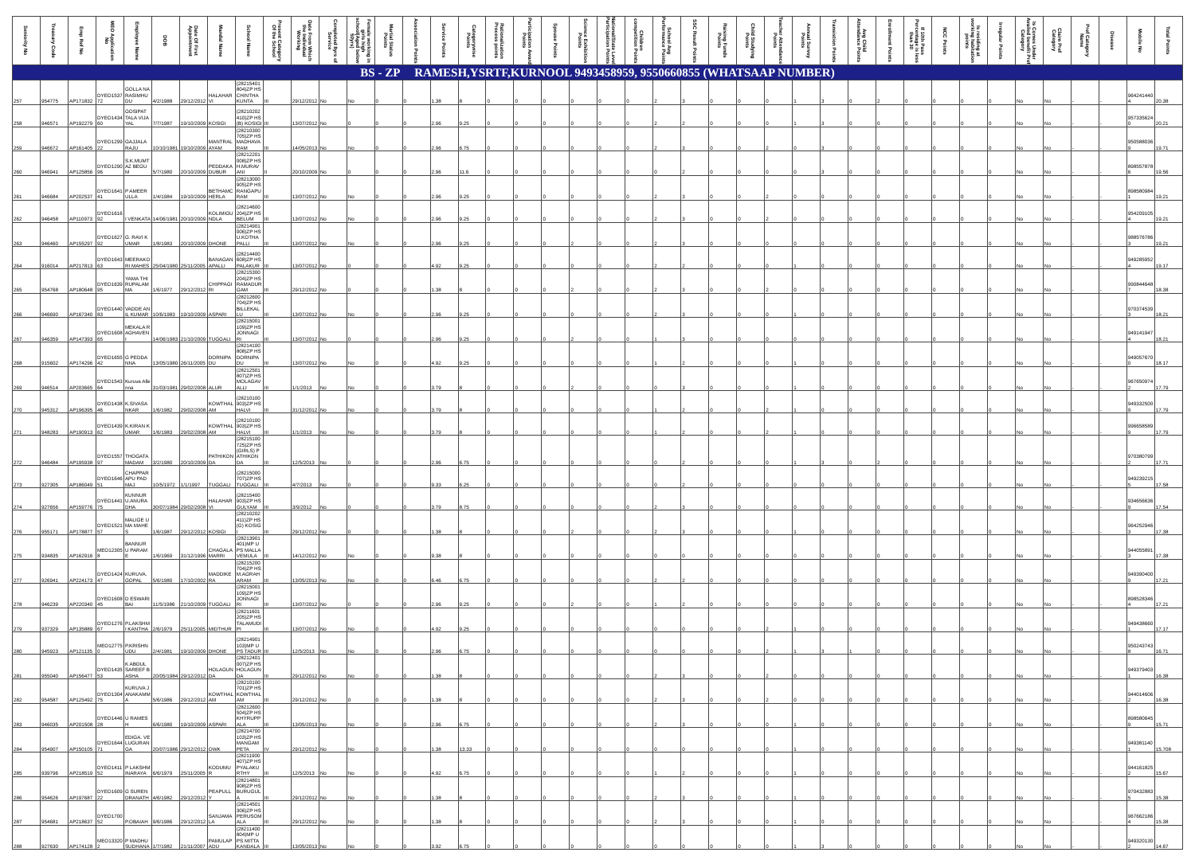| Seniority No | Treasury Code | Emp Ref No | MEO Application No | Employee Name | DOB | Date Of First Appointment | Mandal Name | School Name | Present Category Of the School | Date From Which the Individual Working | Completed 8yrs of Service | Female working in girls high school(Aged below 50yrs) | Martial Status Points | Association Points | Service Points | Categorywise Points | Rationalization Process points | Participation Award Points | Spouse Points | Science Exhibition Points | National/State Level Participation Points | Children competition Points | School Avg Performance Points | SSC Result Points | Raising Funds Points | Child Studying Points | Teacher Attendance Points | Annual Survey Points | Transistion Points | Avg Child Attendance Points | Enrollment Points | If 10th Pass Percentage is less than 30 | NCC Points | Is residing at working habitation points | Irregular Points | Is Comes Under Availed benefit Pref Category | Claim Pref Category | Pref Category Name | Disease | Mobile No | Total Points |
| --- | --- | --- | --- | --- | --- | --- | --- | --- | --- | --- | --- | --- | --- | --- | --- | --- | --- | --- | --- | --- | --- | --- | --- | --- | --- | --- | --- | --- | --- | --- | --- | --- | --- | --- | --- | --- | --- | --- | --- | --- | --- |
| BS - ZP RAMESH,YSRTF,KURNOOL 9493458959, 9550660855 (WHATSAAP NUMBER) | | | | | | | | | | | | | | | | | | | | | | | | | | | | | | | | | | | | | | | | | |
| 257 | 954775 | AP171832 | DYEO153772 | GOLLA NARASIMHUDU | 4/2/1988 | 29/12/2012 | HALAHARVI | (28215401804)ZP HS CHINTHAKUNTA | III | 29/12/2012 | No | No | 0 | 0 | 1.38 | 8 | 0 | 0 | 0 | 0 | 0 | 0 | 2 | 3 | 0 | 0 | 0 | 1 | 3 | 0 | 2 | 0 | 0 | 0 | 0 | No | No | - | - | 9642414404 | 20.38 |
| 258 | 946571 | AP192279 | DYEO143460 | GOSIPAT TALA VIJAYAL | 7/7/1987 | 19/10/2009 | KOSIGI | (28210202410)ZP HS(B) KOSIGI | III | 13/07/2012 | No | 0 | 0 | 0 | 2.96 | 9.25 | 0 | 0 | 0 | 0 | 0 | 0 | 2 | 2 | 0 | 0 | 0 | 1 | 3 | 0 | 0 | 0 | 0 | 0 | 0 | No | No | - | - | 9573356240 | 20.21 |
| 259 | 946672 | AP161405 | DYEO129922 | GAJJALA RAJU | 10/10/1981 | 19/10/2009 | MANTRALAYAM | (28210300705)ZP HS MADHAVARAM | III | 14/05/2013 | No | No | 0 | 0 | 2.96 | 6.75 | 0 | 0 | 0 | 0 | 0 | 0 | 2 | 3 | 0 | 0 | 2 | 0 | 3 | 0 | 0 | 0 | 0 | 0 | 0 | No | No | - | - | 9505880369 | 19.71 |
| 260 | 946941 | AP125856 | DYEO129096 | S.K.MUMTAZ BEGUM | 5/7/1980 | 20/10/2009 | PEDDAKADUBUR | (28212201008)ZP HS H.MURAVANI | II | 20/10/2009 | No | 0 | 0 | 0 | 2.96 | 11.6 | 0 | 0 | 0 | 0 | 0 | 0 | 0 | 2 | 0 | 0 | 0 | 0 | 3 | 0 | 0 | 0 | 0 | 0 | 0 | No | No | - | - | 8985578786 | 19.56 |
| 261 | 946684 | AP202537 | DYEO164141 | P AMEERULLA | 1/4/1984 | 19/10/2009 | BETHAMCHERLA | (28213000905)ZP HS RANGAPURAM | III | 13/07/2012 | No | No | 0 | 0 | 2.96 | 9.25 | 0 | 0 | 0 | 0 | 0 | 0 | 2 | 3 | 0 | 0 | 2 | 0 | 0 | 0 | 0 | 0 | 0 | 0 | 0 | No | No | - | - | 8985809841 | 19.21 |
| 262 | 946458 | AP110973 | DYEO161692 | I VENKATA | 14/06/1981 | 20/10/2009 | KOLIMIGUNDLA | (28214600204)ZP HS BELUM | III | 13/07/2012 | No | No | 0 | 0 | 2.96 | 9.25 | 0 | 0 | 0 | 0 | 0 | 0 | 2 | 3 | 0 | 0 | 2 | 0 | 0 | 0 | 0 | 0 | 0 | 0 | 0 | No | No | - | - | 9542091054 | 19.21 |
| 263 | 946460 | AP155297 | DYEO162792 | G. RAVI KUMAR | 1/8/1983 | 20/10/2009 | DHONE | (28214901006)ZP HS U.KOTHAPALLI | III | 13/07/2012 | No | No | 0 | 0 | 2.96 | 9.25 | 0 | 0 | 0 | 2 | 0 | 0 | 2 | 3 | 0 | 0 | 0 | 0 | 0 | 0 | 0 | 0 | 0 | 0 | 0 | No | No | - | - | 9885767863 | 19.21 |
| 264 | 916014 | AP217813 | DYEO164363 | MEERAKORI MAHES | 25/04/1980 | 25/11/2005 | BANAGANAPALLI | (28214400608)ZP HS PALAKUR | III | 13/07/2012 | No | 0 | 0 | 0 | 4.92 | 9.25 | 0 | 0 | 0 | 0 | 0 | 0 | 2 | 2 | 0 | 0 | 0 | 1 | 0 | 0 | 0 | 0 | 0 | 0 | 0 | No | No | - | - | 9492859524 | 19.17 |
| 265 | 954768 | AP180648 | DYEO163995 | YAMA THIRUPALAMMA | 1/6/1977 | 29/12/2012 | CHIPPAGIRI | (28215300204)ZP HS RAMADURGAM | III | 29/12/2012 | No | 0 | 0 | 0 | 1.38 | 8 | 0 | 0 | 0 | 2 | 0 | 0 | 2 | 3 | 0 | 0 | 2 | 0 | 0 | 0 | 0 | 0 | 0 | 0 | 0 | No | No | - | - | 9908446487 | 18.38 |
| 266 | 946690 | AP167340 | DYEO144083 | VADDE ANIL KUMAR | 10/6/1983 | 19/10/2009 | ASPARI | (28212600704)ZP HS BILLEKALLU | III | 13/07/2012 | No | No | 0 | 0 | 2.96 | 9.25 | 0 | 0 | 0 | 0 | 0 | 0 | 2 | 3 | 0 | 0 | 0 | 1 | 0 | 0 | 0 | 0 | 0 | 0 | 0 | No | No | - | - | 9703745393 | 18.21 |
| 267 | 946359 | AP147393 | DYEO160865 | MEKALA RAGHAVENI | 14/06/1983 | 21/10/2009 | TUGGALI | (28215001109)ZP HS JONNAGIRI | III | 13/07/2012 | No | 0 | 0 | 0 | 2.96 | 9.25 | 0 | 0 | 0 | 2 | 0 | 0 | 1 | 3 | 0 | 0 | 0 | 0 | 0 | 0 | 0 | 0 | 0 | 0 | 0 | No | No | - | - | 9491419474 | 18.21 |
| 268 | 915602 | AP174296 | DYEO165542 | G PEDDANNA | 13/05/1980 | 26/11/2005 | DORNIPADU | (28214100808)ZP HS DORNIPADU | III | 13/07/2012 | No | No | 0 | 0 | 4.92 | 9.25 | 0 | 0 | 0 | 0 | 0 | 0 | 1 | 2 | 0 | 0 | 0 | 1 | 0 | 0 | 0 | 0 | 0 | 0 | 0 | No | No | - | - | 9490576700 | 18.17 |
| 269 | 946514 | AP203665 | DYEO154364 | Kuruva Allenna | 31/03/1981 | 29/02/2008 | ALUR | (28212501807)ZP HS MOLAGAVALLI | III | 1/1/2013 | No | No | 0 | 0 | 3.79 | 8 | 0 | 0 | 0 | 2 | 0 | 0 | 0 | 3 | 0 | 0 | 0 | 1 | 0 | 0 | 0 | 0 | 0 | 0 | 0 | No | No | - | - | 9676509742 | 17.79 |
| 270 | 945312 | AP196395 | DYEO143846 | K.SIVASANKAR | 1/6/1982 | 29/02/2008 | KOWTHALAM | (28210100903)ZP HS HALVI | III | 31/12/2012 | No | No | 0 | 0 | 3.79 | 8 | 0 | 0 | 0 | 0 | 0 | 0 | 1 | 2 | 0 | 0 | 2 | 1 | 0 | 0 | 0 | 0 | 0 | 0 | 0 | No | No | - | - | 9493325009 | 17.79 |
| 271 | 948283 | AP190913 | DYEO143962 | K.KIRAN KUMAR | 1/6/1983 | 29/02/2008 | KOWTHALAM | (28210100903)ZP HS HALVI | III | 1/1/2013 | No | No | 0 | 0 | 3.79 | 8 | 0 | 0 | 0 | 0 | 0 | 0 | 1 | 2 | 0 | 0 | 2 | 1 | 0 | 0 | 0 | 0 | 0 | 0 | 0 | No | No | - | - | 9966585899 | 17.79 |
| 272 | 946484 | AP195938 | DYEO155797 | THOGATA MADAM | 3/2/1980 | 20/10/2009 | PATHIKONDA | (28215100725)ZP HS(GIRLS) PATHIKONDA | III | 12/5/2013 | No | 0 | 0 | 0 | 2.96 | 6.75 | 0 | 0 | 0 | 0 | 0 | 0 | 0 | 2 | 0 | 0 | 0 | 1 | 3 | 0 | 2 | 0 | 0 | 0 | 0 | No | No | - | - | 9703807992 | 17.71 |
| 273 | 927305 | AP186049 | DYEO164651 | CHAPPARAPU PADMAJ | 10/5/1972 | 1/1/1997 | TUGGALI | (28215000707)ZP HS TUGGALI | III | 4/7/2013 | No | 0 | 0 | 0 | 9.33 | 6.25 | 0 | 0 | 0 | 0 | 0 | 0 | 0 | 2 | 0 | 0 | 0 | 0 | 0 | 0 | 0 | 0 | 0 | 0 | 0 | No | No | - | - | 9492392155 | 17.58 |
| 274 | 927656 | AP159776 | DYEO144175 | KUNNUR U.ANURADHA | 30/07/1984 | 29/02/2008 | HALAHARVI | (28215400903)ZP HS GULYAM | III | 3/9/2012 | No | 0 | 0 | 0 | 3.79 | 8.75 | 0 | 0 | 0 | 0 | 0 | 0 | 2 | 3 | 0 | 0 | 0 | 0 | 0 | 0 | 0 | 0 | 0 | 0 | 0 | No | No | - | - | 9346566369 | 17.54 |
| 276 | 955171 | AP178877 | DYEO152157 | MALIGE UMA MAHES | 1/6/1987 | 29/12/2012 | KOSIGI | (28210202411)ZP HS(G) KOSIGI | III | 29/12/2012 | No | 0 | 0 | 0 | 1.38 | 8 | 0 | 0 | 0 | 2 | 0 | 0 | 2 | 3 | 0 | 0 | 0 | 1 | 0 | 0 | 0 | 0 | 0 | 0 | 0 | No | No | - | - | 9642529463 | 17.38 |
| 275 | 934835 | AP162916 | MEO123058 | BANNUR U PARAME | 1/6/1969 | 31/12/1996 | CHAGALAMARRI | (28213901401)MP UPS MALLAVEMULA | III | 14/12/2012 | No | No | 0 | 0 | 9.38 | 8 | 0 | 0 | 0 | 0 | 0 | 0 | 0 | 0 | 0 | 0 | 0 | 0 | 0 | 0 | 0 | 0 | 0 | 0 | 0 | No | No | - | - | 9440558913 | 17.38 |
| 277 | 926941 | AP224173 | DYEO142447 | KURUVA.GOPAL | 5/6/1980 | 17/10/2002 | MADDIKERA | (28215200704)ZP HS M.AGRAHARAM | III | 13/05/2013 | No | No | 0 | 0 | 6.46 | 6.75 | 0 | 0 | 0 | 0 | 0 | 0 | 2 | 2 | 0 | 0 | 0 | 0 | 0 | 0 | 0 | 0 | 0 | 0 | 0 | No | No | - | - | 9493904009 | 17.21 |
| 278 | 946239 | AP220340 | DYEO160845 | D ESWARI BAI | 11/5/1986 | 21/10/2009 | TUGGALI | (28215001109)ZP HS JONNAGIRI | III | 13/07/2012 | No | 0 | 0 | 0 | 2.96 | 9.25 | 0 | 0 | 0 | 2 | 0 | 0 | 1 | 2 | 0 | 0 | 0 | 0 | 0 | 0 | 0 | 0 | 0 | 0 | 0 | No | No | - | - | 8985283464 | 17.21 |
| 279 | 937329 | AP135889 | DYEO127667 | P.LAKSHMI KANTHA | 2/6/1979 | 25/11/2005 | MIDTHUR | (28211601205)ZP HS TALAMUDIPI | III | 13/07/2012 | No | No | 0 | 0 | 4.92 | 9.25 | 0 | 0 | 0 | 0 | 0 | 0 | 0 | 0 | 0 | 0 | 2 | 1 | 0 | 0 | 0 | 0 | 0 | 0 | 0 | No | No | - | - | 9494386601 | 17.17 |
| 280 | 945923 | AP121135 | MEO127750 | P.KRISHNUDU | 2/4/1981 | 19/10/2009 | DHONE | (28214901103)MP UPS TADUR | III | 12/5/2013 | No | No | 0 | 0 | 2.96 | 6.75 | 0 | 0 | 0 | 0 | 0 | 0 | 0 | 0 | 0 | 0 | 2 | 1 | 3 | 1 | 0 | 0 | 0 | 0 | 0 | No | No | - | - | 9502437438 | 16.71 |
| 281 | 955040 | AP156477 | DYEO143553 | K ABDUL SAREEF BASHA | 20/05/1984 | 29/12/2012 | HOLAGUNDA | (28212401007)ZP HS HOLAGUNDA | III | 29/12/2012 | No | No | 0 | 0 | 1.38 | 8 | 0 | 0 | 0 | 0 | 0 | 0 | 2 | 3 | 0 | 0 | 2 | 0 | 0 | 0 | 0 | 0 | 0 | 0 | 0 | No | No | - | - | 9493794031 | 16.38 |
| 282 | 954587 | AP125492 | DYEO130475 | KURUVA JANAKAMMA | 5/6/1986 | 29/12/2012 | KOWTHALAM | (28210100701)ZP HS KOWTHALAM | III | 29/12/2012 | No | 0 | 0 | 0 | 1.38 | 8 | 0 | 0 | 0 | 0 | 0 | 0 | 2 | 3 | 0 | 0 | 2 | 0 | 0 | 0 | 0 | 0 | 0 | 0 | 0 | No | No | - | - | 9440146062 | 16.38 |
| 283 | 946035 | AP201508 | DYEO144628 | U RAMESH | 6/6/1980 | 19/10/2009 | ASPARI | (28212600504)ZP HS KHYRUPPALA | III | 13/05/2013 | No | No | 0 | 0 | 2.96 | 6.75 | 0 | 0 | 0 | 0 | 0 | 0 | 2 | 3 | 0 | 0 | 0 | 1 | 0 | 0 | 0 | 0 | 0 | 0 | 0 | No | No | - | - | 8985806459 | 15.71 |
| 284 | 954907 | AP150105 | DYEO164471 | EDIGA. VELUGURANGA | 20/07/1986 | 29/12/2012 | OWK | (28214700103)ZP HS MANGAMPETA | IV | 29/12/2012 | No | No | 0 | 0 | 1.38 | 13.33 | 0 | 0 | 0 | 0 | 0 | 0 | 0 | 0 | 0 | 0 | 0 | 1 | 0 | 0 | 0 | 0 | 0 | 0 | 0 | No | No | - | - | 9493811401 | 15.708 |
| 285 | 939796 | AP218519 | DYEO141152 | P LAKSHMINARAYA | 6/6/1979 | 25/11/2005 | KODUMUR | (28211900407)ZP HS PYALAKURTHY | III | 12/5/2013 | No | No | 0 | 0 | 4.92 | 6.75 | 0 | 0 | 0 | 0 | 0 | 0 | 1 | 2 | 0 | 0 | 0 | 1 | 0 | 0 | 0 | 0 | 0 | 0 | 0 | No | No | - | - | 9441618252 | 15.67 |
| 286 | 954626 | AP197687 | DYEO160922 | G SURENDRANATH | 4/6/1982 | 29/12/2012 | PEAPULLY | (28214801908)ZP HS BURUGULA | III | 29/12/2012 | No | No | 0 | 0 | 1.38 | 8 | 0 | 0 | 0 | 0 | 0 | 0 | 2 | 3 | 0 | 0 | 0 | 1 | 0 | 0 | 0 | 0 | 0 | 0 | 0 | No | No | - | - | 9704328835 | 15.38 |
| 287 | 954681 | AP218637 | DYEO170052 | P.OBAIAH | 9/6/1986 | 29/12/2012 | SANJAMALA | (28214501306)ZP HS PERUSOMALA | III | 29/12/2012 | No | No | 0 | 0 | 1.38 | 8 | 0 | 0 | 0 | 0 | 0 | 0 | 2 | 3 | 0 | 0 | 0 | 1 | 0 | 0 | 0 | 0 | 0 | 0 | 0 | No | No | - | - | 9676621864 | 15.38 |
| 288 | 927630 | AP174128 | MEO133202 | P MADHUSUDHANA | 1/7/1982 | 21/11/2007 | PAMULAPADU | (28211400804)MP UPS MITTAKANDALA | III | 13/05/2013 | No | No | 0 | 0 | 3.92 | 6.75 | 0 | 0 | 0 | 0 | 0 | 0 | 0 | 0 | 0 | 0 | 0 | 1 | 3 | 0 | 0 | 0 | 0 | 0 | 0 | No | No | - | - | 9493201302 | 14.67 |